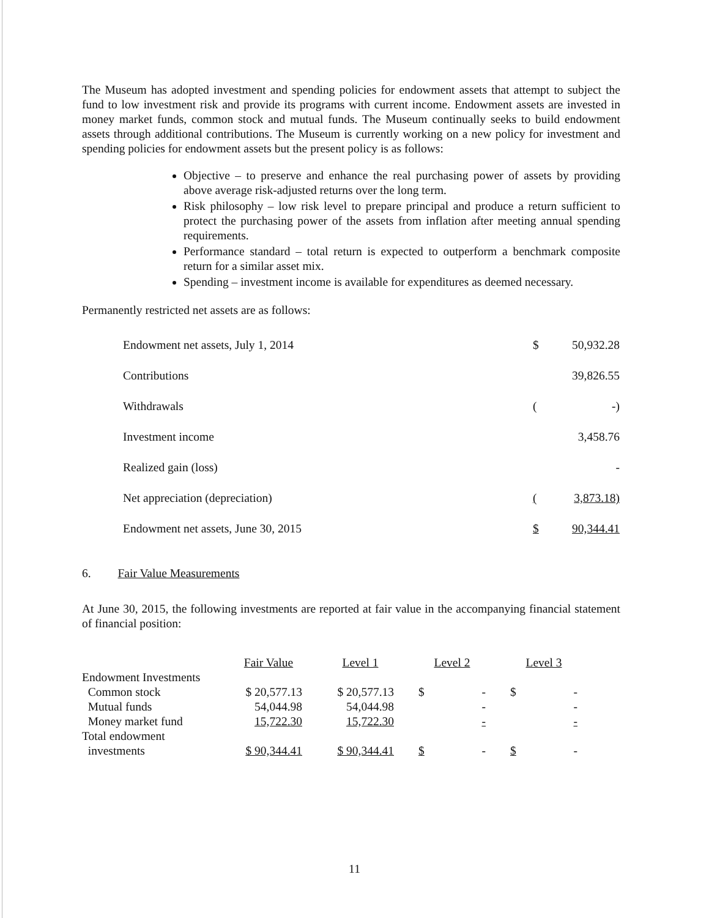The Museum has adopted investment and spending policies for endowment assets that attempt to subject the fund to low investment risk and provide its programs with current income. Endowment assets are invested in money market funds, common stock and mutual funds. The Museum continually seeks to build endowment assets through additional contributions. The Museum is currently working on a new policy for investment and spending policies for endowment assets but the present policy is as follows:
Objective – to preserve and enhance the real purchasing power of assets by providing above average risk-adjusted returns over the long term.
Risk philosophy – low risk level to prepare principal and produce a return sufficient to protect the purchasing power of the assets from inflation after meeting annual spending requirements.
Performance standard – total return is expected to outperform a benchmark composite return for a similar asset mix.
Spending – investment income is available for expenditures as deemed necessary.
Permanently restricted net assets are as follows:
| Endowment net assets, July 1, 2014 | $ | 50,932.28 |
| Contributions | | 39,826.55 |
| Withdrawals | ( | -) |
| Investment income | | 3,458.76 |
| Realized gain (loss) | | - |
| Net appreciation (depreciation) | ( | 3,873.18) |
| Endowment net assets, June 30, 2015 | $ | 90,344.41 |
6. Fair Value Measurements
At June 30, 2015, the following investments are reported at fair value in the accompanying financial statement of financial position:
| | Fair Value | | Level 1 | | Level 2 | | Level 3 |
| --- | --- | --- | --- | --- | --- | --- | --- |
| Endowment Investments | | | | | | | |
| Common stock | $ 20,577.13 | | $ 20,577.13 | | $ - | | $ - |
| Mutual funds | 54,044.98 | | 54,044.98 | | - | | - |
| Money market fund | 15,722.30 | | 15,722.30 | | - | | - |
| Total endowment | | | | | | | |
| investments | $ 90,344.41 | | $ 90,344.41 | | $ - | | $ - |
11